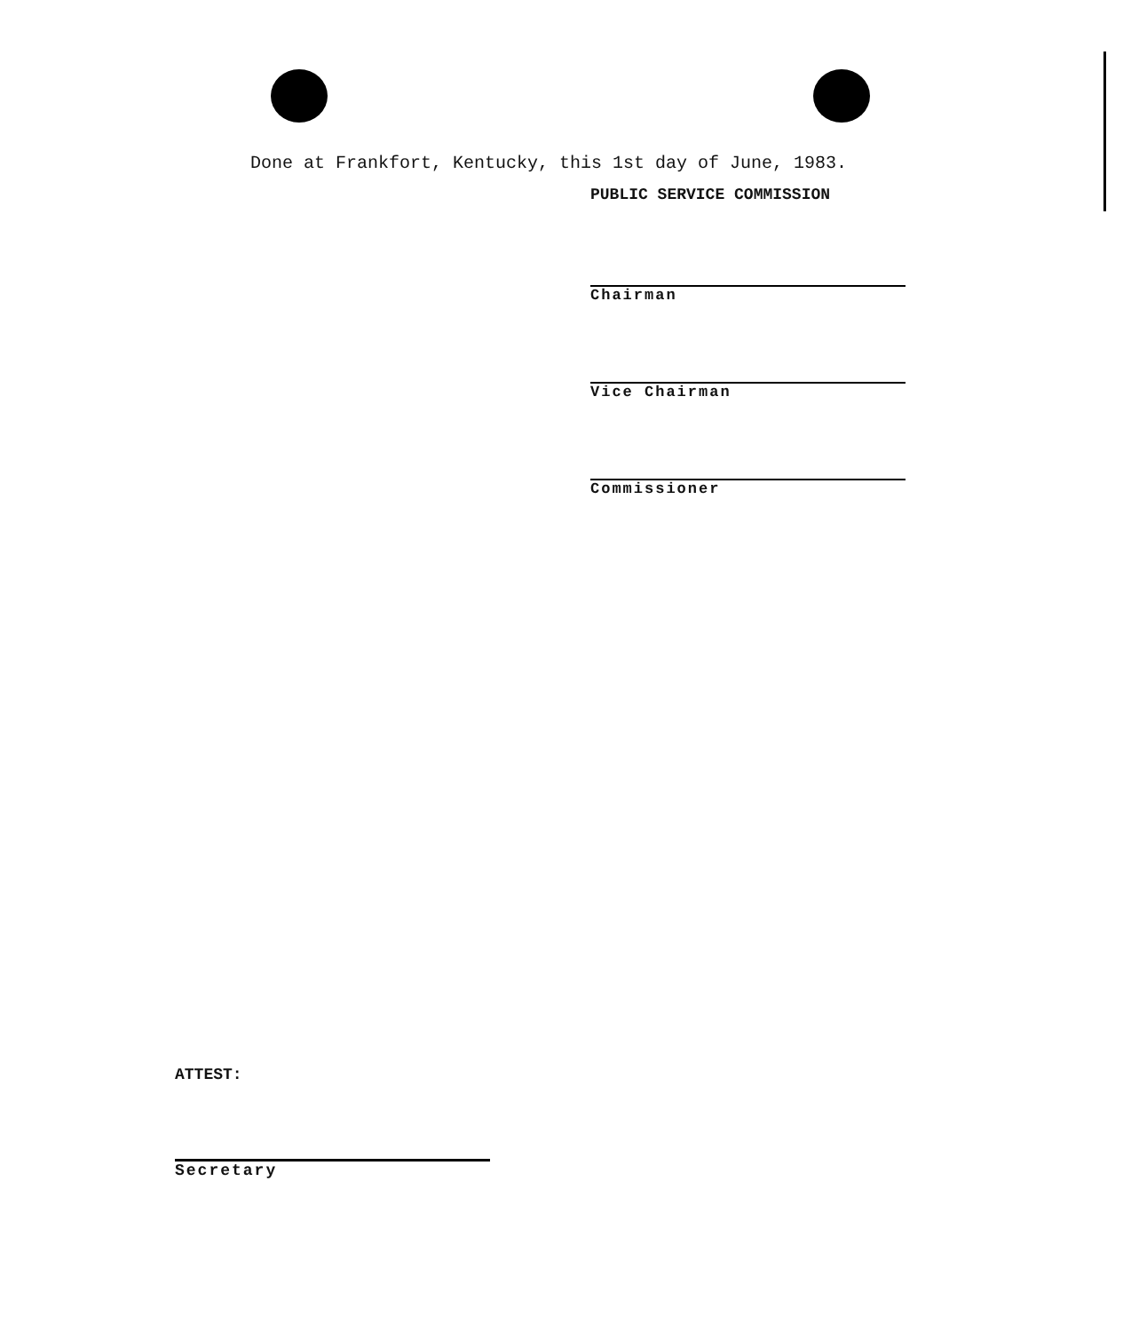Done at Frankfort, Kentucky, this 1st day of June, 1983.
PUBLIC SERVICE COMMISSION
Chairman
Vice Chairman
Commissioner
ATTEST:
Secretary